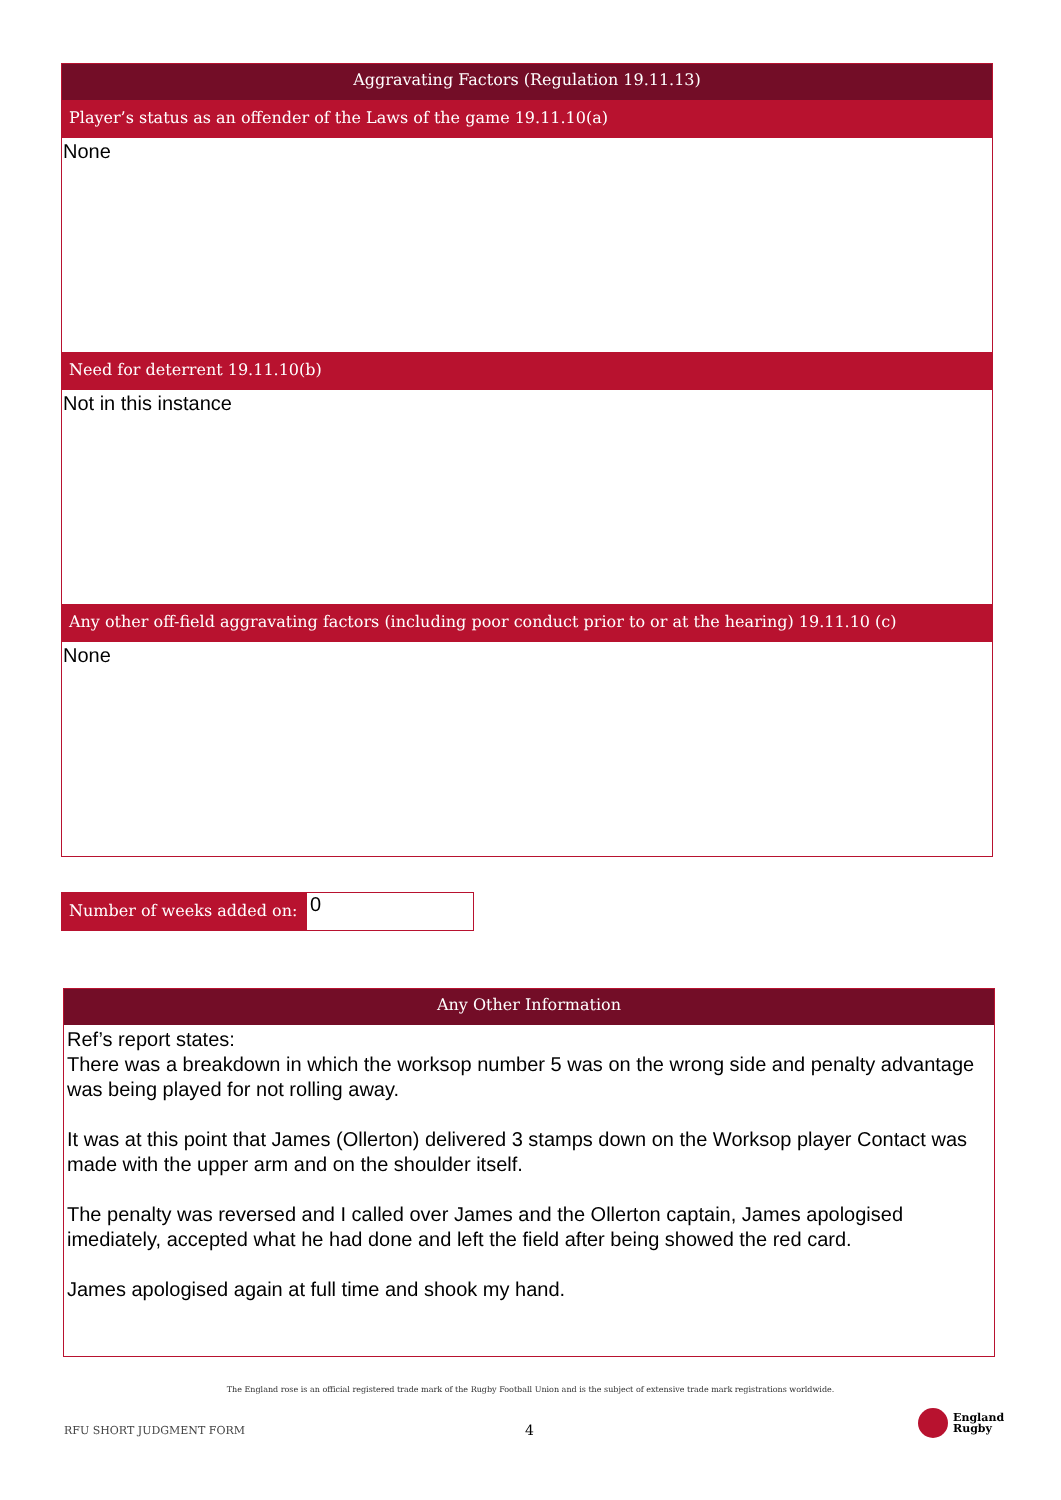Aggravating Factors (Regulation 19.11.13)
Player’s status as an offender of the Laws of the game 19.11.10(a)
None
Need for deterrent 19.11.10(b)
Not in this instance
Any other off-field aggravating factors (including poor conduct prior to or at the hearing) 19.11.10 (c)
None
Number of weeks added on:
0
Any Other Information
Ref’s report states:
There was a breakdown in which the worksop number 5 was on the wrong side and penalty advantage was being played for not rolling away.
It was at this point that James (Ollerton) delivered 3 stamps down on the Worksop player Contact was made with the upper arm and on the shoulder itself.
The penalty was reversed and I called over James and the Ollerton captain, James apologised imediately, accepted what he had done and left the field after being showed the red card.
James apologised again at full time and shook my hand.
The England rose is an official registered trade mark of the Rugby Football Union and is the subject of extensive trade mark registrations worldwide.
RFU SHORT JUDGMENT FORM 4
England
Rugby